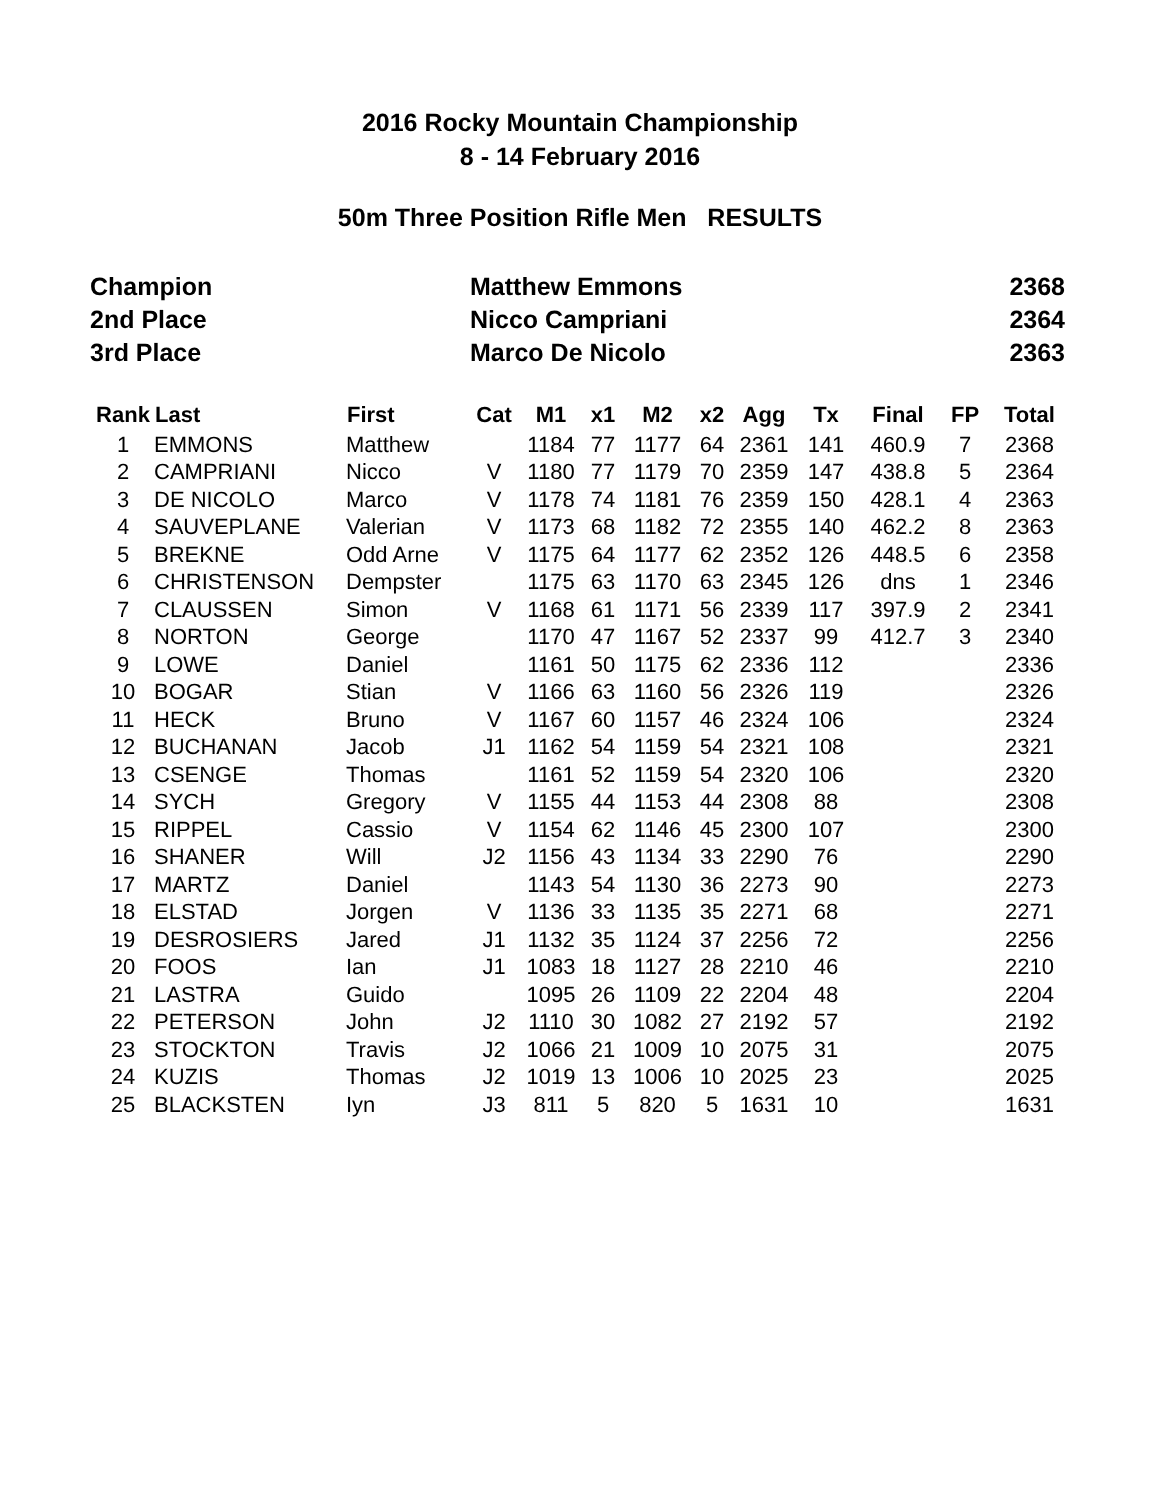2016 Rocky Mountain Championship
8 - 14 February 2016
50m Three Position Rifle Men RESULTS
| Champion | Matthew Emmons | 2368 |
| 2nd Place | Nicco Campriani | 2364 |
| 3rd Place | Marco De Nicolo | 2363 |
| Rank | Last | First | Cat | M1 | x1 | M2 | x2 | Agg | Tx | Final | FP | Total |
| --- | --- | --- | --- | --- | --- | --- | --- | --- | --- | --- | --- | --- |
| 1 | EMMONS | Matthew | | 1184 | 77 | 1177 | 64 | 2361 | 141 | 460.9 | 7 | 2368 |
| 2 | CAMPRIANI | Nicco | V | 1180 | 77 | 1179 | 70 | 2359 | 147 | 438.8 | 5 | 2364 |
| 3 | DE NICOLO | Marco | V | 1178 | 74 | 1181 | 76 | 2359 | 150 | 428.1 | 4 | 2363 |
| 4 | SAUVEPLANE | Valerian | V | 1173 | 68 | 1182 | 72 | 2355 | 140 | 462.2 | 8 | 2363 |
| 5 | BREKNE | Odd Arne | V | 1175 | 64 | 1177 | 62 | 2352 | 126 | 448.5 | 6 | 2358 |
| 6 | CHRISTENSON | Dempster | | 1175 | 63 | 1170 | 63 | 2345 | 126 | dns | 1 | 2346 |
| 7 | CLAUSSEN | Simon | V | 1168 | 61 | 1171 | 56 | 2339 | 117 | 397.9 | 2 | 2341 |
| 8 | NORTON | George | | 1170 | 47 | 1167 | 52 | 2337 | 99 | 412.7 | 3 | 2340 |
| 9 | LOWE | Daniel | | 1161 | 50 | 1175 | 62 | 2336 | 112 | | | 2336 |
| 10 | BOGAR | Stian | V | 1166 | 63 | 1160 | 56 | 2326 | 119 | | | 2326 |
| 11 | HECK | Bruno | V | 1167 | 60 | 1157 | 46 | 2324 | 106 | | | 2324 |
| 12 | BUCHANAN | Jacob | J1 | 1162 | 54 | 1159 | 54 | 2321 | 108 | | | 2321 |
| 13 | CSENGE | Thomas | | 1161 | 52 | 1159 | 54 | 2320 | 106 | | | 2320 |
| 14 | SYCH | Gregory | V | 1155 | 44 | 1153 | 44 | 2308 | 88 | | | 2308 |
| 15 | RIPPEL | Cassio | V | 1154 | 62 | 1146 | 45 | 2300 | 107 | | | 2300 |
| 16 | SHANER | Will | J2 | 1156 | 43 | 1134 | 33 | 2290 | 76 | | | 2290 |
| 17 | MARTZ | Daniel | | 1143 | 54 | 1130 | 36 | 2273 | 90 | | | 2273 |
| 18 | ELSTAD | Jorgen | V | 1136 | 33 | 1135 | 35 | 2271 | 68 | | | 2271 |
| 19 | DESROSIERS | Jared | J1 | 1132 | 35 | 1124 | 37 | 2256 | 72 | | | 2256 |
| 20 | FOOS | Ian | J1 | 1083 | 18 | 1127 | 28 | 2210 | 46 | | | 2210 |
| 21 | LASTRA | Guido | | 1095 | 26 | 1109 | 22 | 2204 | 48 | | | 2204 |
| 22 | PETERSON | John | J2 | 1110 | 30 | 1082 | 27 | 2192 | 57 | | | 2192 |
| 23 | STOCKTON | Travis | J2 | 1066 | 21 | 1009 | 10 | 2075 | 31 | | | 2075 |
| 24 | KUZIS | Thomas | J2 | 1019 | 13 | 1006 | 10 | 2025 | 23 | | | 2025 |
| 25 | BLACKSTEN | Iyn | J3 | 811 | 5 | 820 | 5 | 1631 | 10 | | | 1631 |